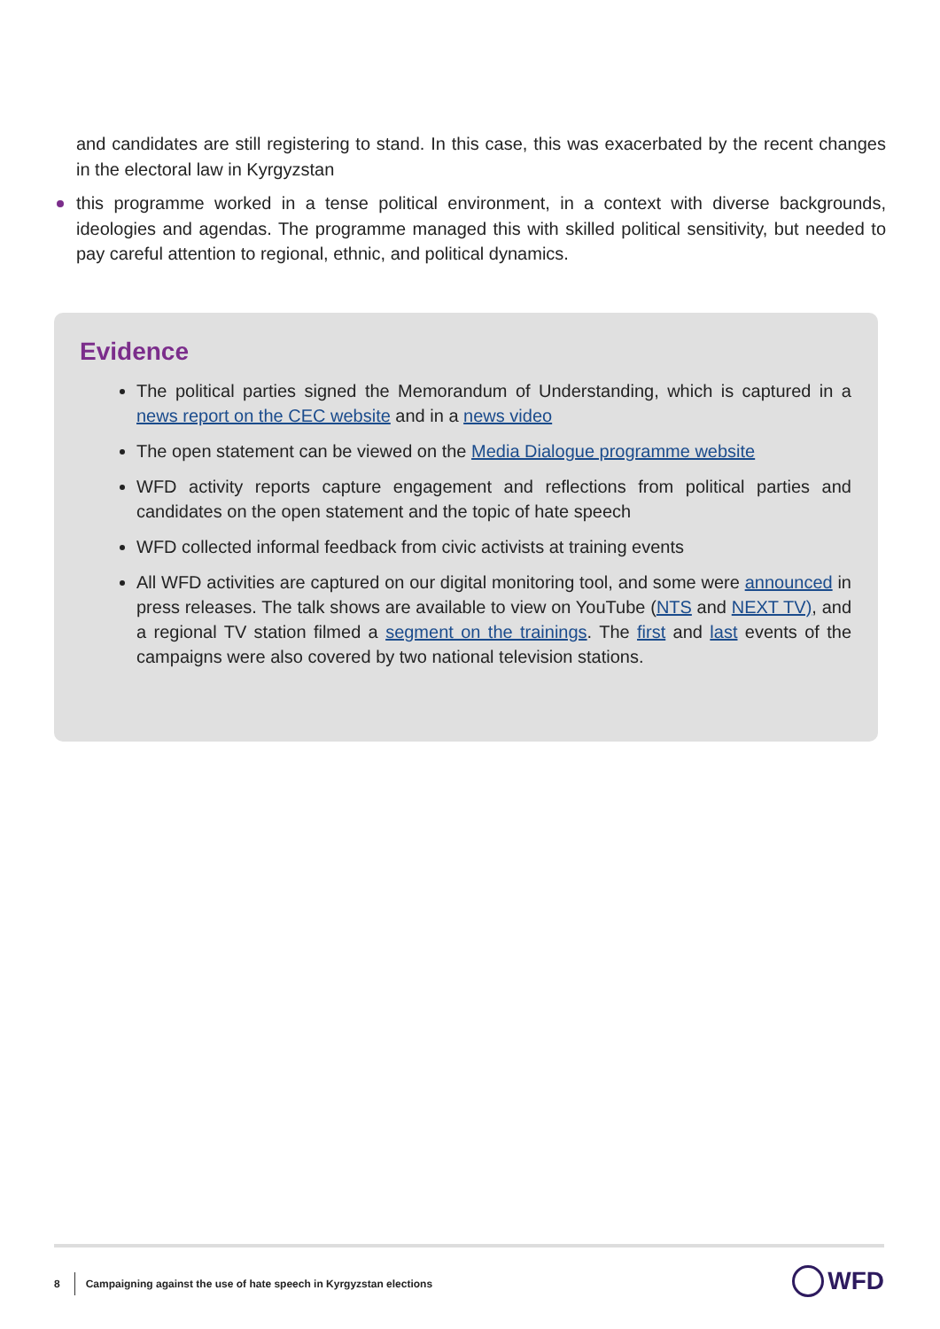and candidates are still registering to stand. In this case, this was exacerbated by the recent changes in the electoral law in Kyrgyzstan
this programme worked in a tense political environment, in a context with diverse backgrounds, ideologies and agendas. The programme managed this with skilled political sensitivity, but needed to pay careful attention to regional, ethnic, and political dynamics.
Evidence
The political parties signed the Memorandum of Understanding, which is captured in a news report on the CEC website and in a news video
The open statement can be viewed on the Media Dialogue programme website
WFD activity reports capture engagement and reflections from political parties and candidates on the open statement and the topic of hate speech
WFD collected informal feedback from civic activists at training events
All WFD activities are captured on our digital monitoring tool, and some were announced in press releases. The talk shows are available to view on YouTube (NTS and NEXT TV), and a regional TV station filmed a segment on the trainings. The first and last events of the campaigns were also covered by two national television stations.
8 Campaigning against the use of hate speech in Kyrgyzstan elections
WFD